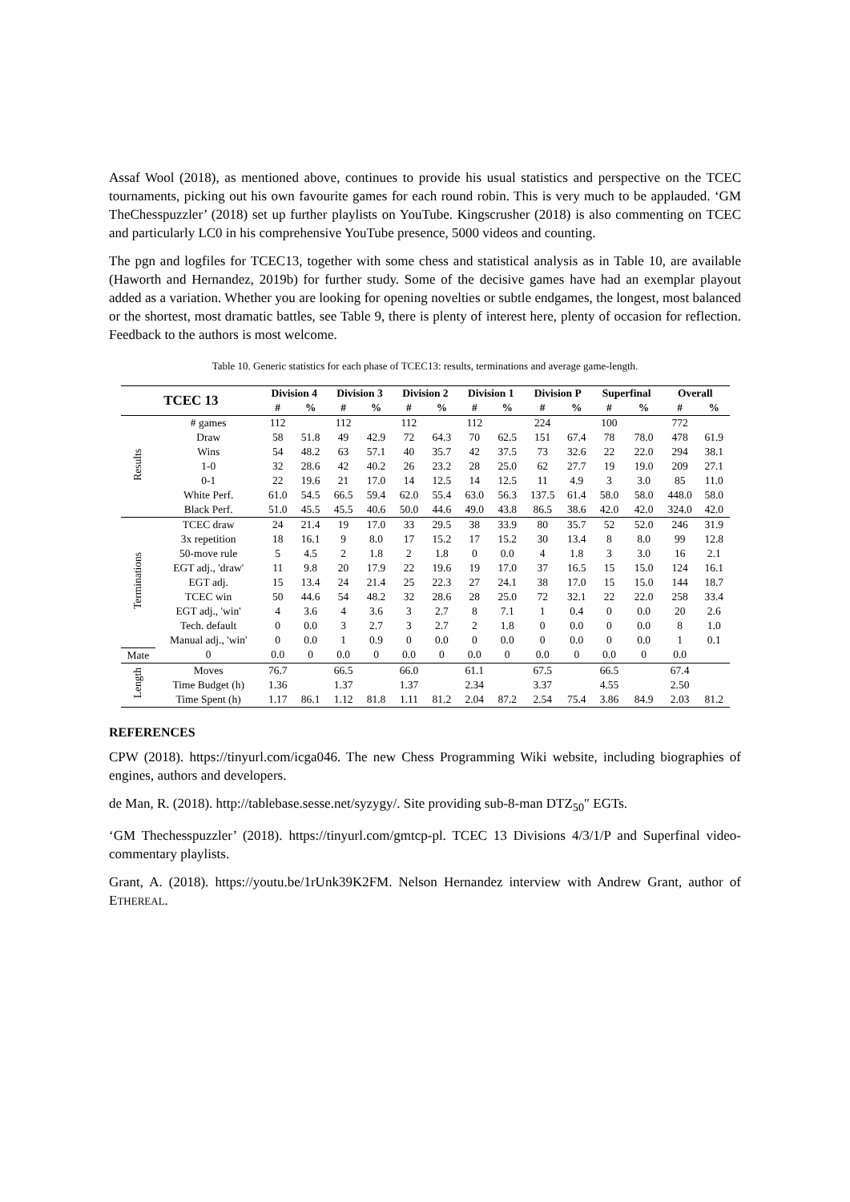Assaf Wool (2018), as mentioned above, continues to provide his usual statistics and perspective on the TCEC tournaments, picking out his own favourite games for each round robin. This is very much to be applauded. ‘GM TheChesspuzzler’ (2018) set up further playlists on YouTube. Kingscrusher (2018) is also commenting on TCEC and particularly LC0 in his comprehensive YouTube presence, 5000 videos and counting.
The pgn and logfiles for TCEC13, together with some chess and statistical analysis as in Table 10, are available (Haworth and Hernandez, 2019b) for further study. Some of the decisive games have had an exemplar playout added as a variation. Whether you are looking for opening novelties or subtle endgames, the longest, most balanced or the shortest, most dramatic battles, see Table 9, there is plenty of interest here, plenty of occasion for reflection. Feedback to the authors is most welcome.
Table 10. Generic statistics for each phase of TCEC13: results, terminations and average game-length.
| TCEC 13 | | Division 4 | | Division 3 | | Division 2 | | Division 1 | | Division P | | Superfinal | | Overall | |
| --- | --- | --- | --- | --- | --- | --- | --- | --- | --- | --- | --- | --- | --- | --- | --- |
| | | # | % | # | % | # | % | # | % | # | % | # | % | # | % |
| Results | # games | 112 | | 112 | | 112 | | 112 | | 224 | | 100 | | 772 | |
| | Draw | 58 | 51.8 | 49 | 42.9 | 72 | 64.3 | 70 | 62.5 | 151 | 67.4 | 78 | 78.0 | 478 | 61.9 |
| | Wins | 54 | 48.2 | 63 | 57.1 | 40 | 35.7 | 42 | 37.5 | 73 | 32.6 | 22 | 22.0 | 294 | 38.1 |
| | 1-0 | 32 | 28.6 | 42 | 40.2 | 26 | 23.2 | 28 | 25.0 | 62 | 27.7 | 19 | 19.0 | 209 | 27.1 |
| | 0-1 | 22 | 19.6 | 21 | 17.0 | 14 | 12.5 | 14 | 12.5 | 11 | 4.9 | 3 | 3.0 | 85 | 11.0 |
| | White Perf. | 61.0 | 54.5 | 66.5 | 59.4 | 62.0 | 55.4 | 63.0 | 56.3 | 137.5 | 61.4 | 58.0 | 58.0 | 448.0 | 58.0 |
| | Black Perf. | 51.0 | 45.5 | 45.5 | 40.6 | 50.0 | 44.6 | 49.0 | 43.8 | 86.5 | 38.6 | 42.0 | 42.0 | 324.0 | 42.0 |
| Terminations | TCEC draw | 24 | 21.4 | 19 | 17.0 | 33 | 29.5 | 38 | 33.9 | 80 | 35.7 | 52 | 52.0 | 246 | 31.9 |
| | 3x repetition | 18 | 16.1 | 9 | 8.0 | 17 | 15.2 | 17 | 15.2 | 30 | 13.4 | 8 | 8.0 | 99 | 12.8 |
| | 50-move rule | 5 | 4.5 | 2 | 1.8 | 2 | 1.8 | 0 | 0.0 | 4 | 1.8 | 3 | 3.0 | 16 | 2.1 |
| | EGT adj., 'draw' | 11 | 9.8 | 20 | 17.9 | 22 | 19.6 | 19 | 17.0 | 37 | 16.5 | 15 | 15.0 | 124 | 16.1 |
| | EGT adj. | 15 | 13.4 | 24 | 21.4 | 25 | 22.3 | 27 | 24.1 | 38 | 17.0 | 15 | 15.0 | 144 | 18.7 |
| | TCEC win | 50 | 44.6 | 54 | 48.2 | 32 | 28.6 | 28 | 25.0 | 72 | 32.1 | 22 | 22.0 | 258 | 33.4 |
| | EGT adj., 'win' | 4 | 3.6 | 4 | 3.6 | 3 | 2.7 | 8 | 7.1 | 1 | 0.4 | 0 | 0.0 | 20 | 2.6 |
| | Tech. default | 0 | 0.0 | 3 | 2.7 | 3 | 2.7 | 2 | 1.8 | 0 | 0.0 | 0 | 0.0 | 8 | 1.0 |
| | Manual adj., 'win' | 0 | 0.0 | 1 | 0.9 | 0 | 0.0 | 0 | 0.0 | 0 | 0.0 | 0 | 0.0 | 1 | 0.1 |
| Mate | 0 | 0.0 | 0 | 0.0 | 0 | 0.0 | 0 | 0.0 | 0 | 0.0 | 0 | 0.0 | 0 | 0.0 | |
| Length | Moves | 76.7 | | 66.5 | | 66.0 | | 61.1 | | 67.5 | | 66.5 | | 67.4 | |
| | Time Budget (h) | 1.36 | | 1.37 | | 1.37 | | 2.34 | | 3.37 | | 4.55 | | 2.50 | |
| | Time Spent (h) | 1.17 | 86.1 | 1.12 | 81.8 | 1.11 | 81.2 | 2.04 | 87.2 | 2.54 | 75.4 | 3.86 | 84.9 | 2.03 | 81.2 |
REFERENCES
CPW (2018). https://tinyurl.com/icga046. The new Chess Programming Wiki website, including biographies of engines, authors and developers.
de Man, R. (2018). http://tablebase.sesse.net/syzygy/. Site providing sub-8-man DTZ<sub>50</sub>″ EGTs.
‘GM Thechesspuzzler’ (2018). https://tinyurl.com/gmtcp-pl. TCEC 13 Divisions 4/3/1/P and Superfinal video-commentary playlists.
Grant, A. (2018). https://youtu.be/1rUnk39K2FM. Nelson Hernandez interview with Andrew Grant, author of ETHEREAL.